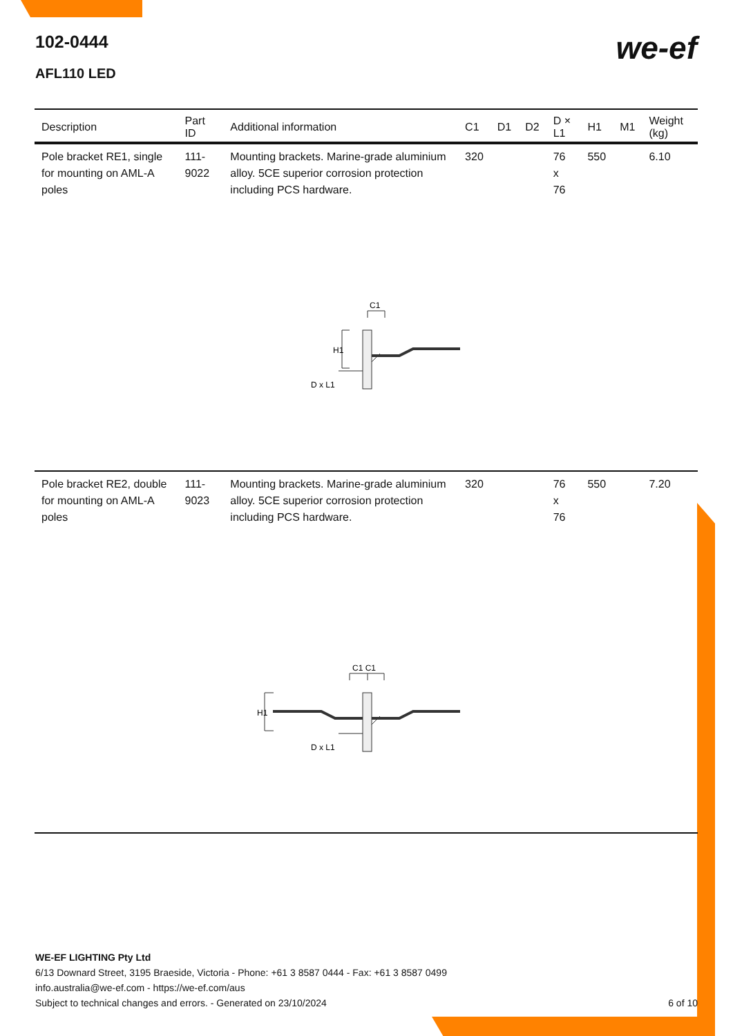102-0444
AFL110 LED
we-ef
| Description | Part ID | Additional information | C1 | D1 | D2 | D × L1 | H1 | M1 | Weight (kg) |
| --- | --- | --- | --- | --- | --- | --- | --- | --- | --- |
| Pole bracket RE1, single for mounting on AML-A poles | 111-9022 | Mounting brackets. Marine-grade aluminium alloy. 5CE superior corrosion protection including PCS hardware. | 320 | | | 76 x 76 | 550 | | 6.10 |
| Pole bracket RE2, double for mounting on AML-A poles | 111-9023 | Mounting brackets. Marine-grade aluminium alloy. 5CE superior corrosion protection including PCS hardware. | 320 | | | 76 x 76 | 550 | | 7.20 |
C1
H1
D x L1
C1 C1
H1
D x L1
WE-EF LIGHTING Pty Ltd
6/13 Downard Street, 3195 Braeside, Victoria - Phone: +61 3 8587 0444 - Fax: +61 3 8587 0499
info.australia@we-ef.com - https://we-ef.com/aus
Subject to technical changes and errors. - Generated on 23/10/2024 6 of 10